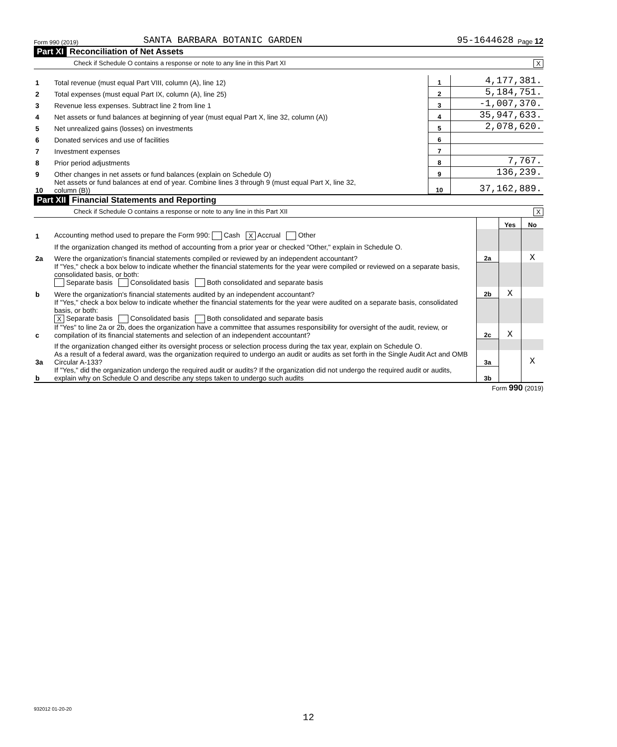Form 990 (2019) SANTA BARBARA BOTANIC GARDEN 95-1644628 Page 12
Part XI Reconciliation of Net Assets
Check if Schedule O contains a response or note to any line in this Part XI X
| 1 | Total revenue (must equal Part VIII, column (A), line 12) | 1 | 4,177,381. |
| 2 | Total expenses (must equal Part IX, column (A), line 25) | 2 | 5,184,751. |
| 3 | Revenue less expenses. Subtract line 2 from line 1 | 3 | -1,007,370. |
| 4 | Net assets or fund balances at beginning of year (must equal Part X, line 32, column (A)) | 4 | 35,947,633. |
| 5 | Net unrealized gains (losses) on investments | 5 | 2,078,620. |
| 6 | Donated services and use of facilities | 6 | |
| 7 | Investment expenses | 7 | |
| 8 | Prior period adjustments | 8 | 7,767. |
| 9 | Other changes in net assets or fund balances (explain on Schedule O) | 9 | 136,239. |
| 10 | Net assets or fund balances at end of year. Combine lines 3 through 9 (must equal Part X, line 32, column (B)) | 10 | 37,162,889. |
Part XII Financial Statements and Reporting
Check if Schedule O contains a response or note to any line in this Part XII X
| | | | Yes | No |
| 1 | Accounting method used to prepare the Form 990: Cash X Accrual Other | | | |
| | If the organization changed its method of accounting from a prior year or checked "Other," explain in Schedule O. | | | |
| 2a | Were the organization's financial statements compiled or reviewed by an independent accountant? | 2a | | X |
| | If "Yes," check a box below to indicate whether the financial statements for the year were compiled or reviewed on a separate basis, consolidated basis, or both: Separate basis Consolidated basis Both consolidated and separate basis | | | |
| b | Were the organization's financial statements audited by an independent accountant? | 2b | X | |
| | If "Yes," check a box below to indicate whether the financial statements for the year were audited on a separate basis, consolidated basis, or both: X Separate basis Consolidated basis Both consolidated and separate basis | | | |
| c | If "Yes" to line 2a or 2b, does the organization have a committee that assumes responsibility for oversight of the audit, review, or compilation of its financial statements and selection of an independent accountant? | 2c | X | |
| | If the organization changed either its oversight process or selection process during the tax year, explain on Schedule O. | | | |
| 3a | As a result of a federal award, was the organization required to undergo an audit or audits as set forth in the Single Audit Act and OMB Circular A-133? | 3a | | X |
| b | If "Yes," did the organization undergo the required audit or audits? If the organization did not undergo the required audit or audits, explain why on Schedule O and describe any steps taken to undergo such audits | 3b | | |
Form 990 (2019)
932012 01-20-20
12